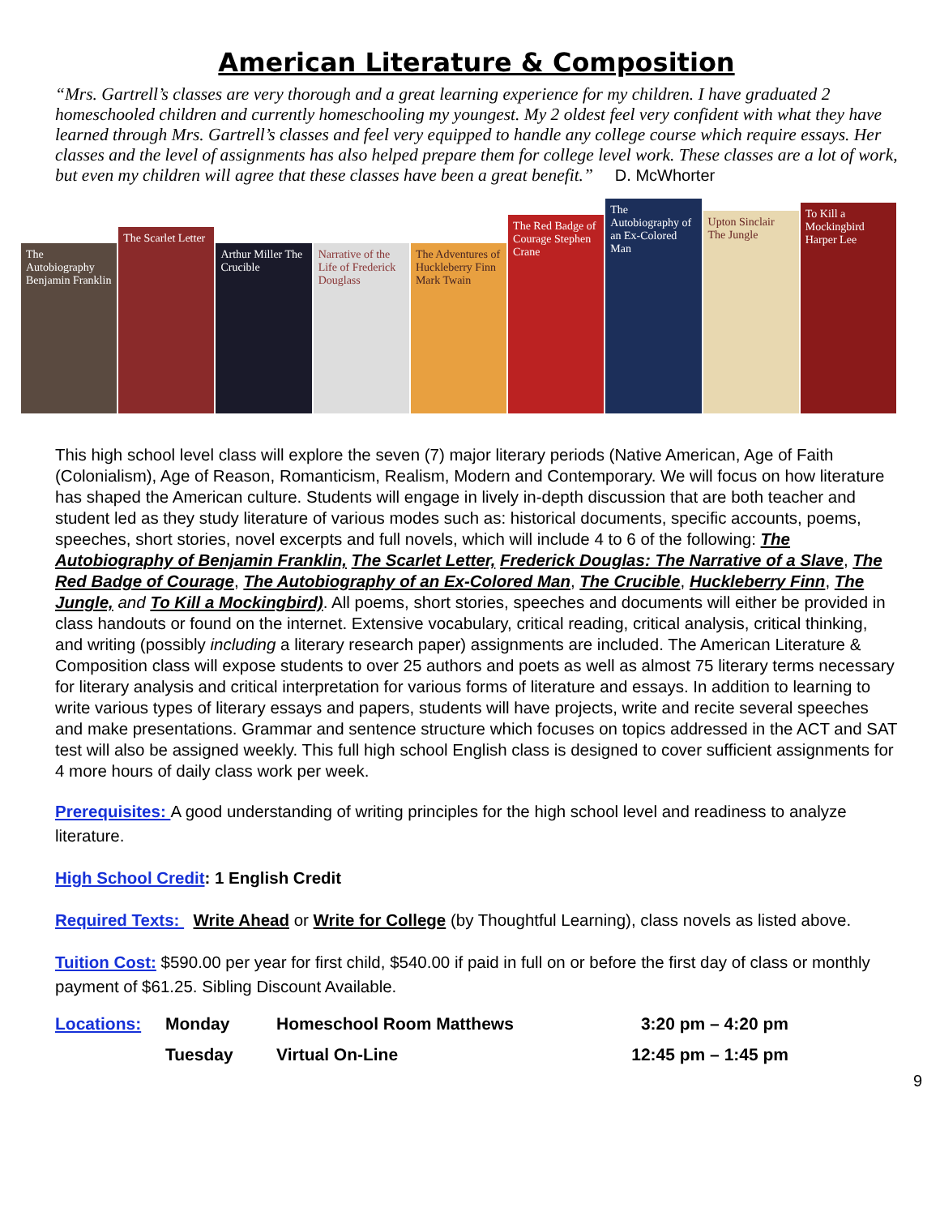American Literature & Composition
“Mrs. Gartrell’s classes are very thorough and a great learning experience for my children. I have graduated 2 homeschooled children and currently homeschooling my youngest. My 2 oldest feel very confident with what they have learned through Mrs. Gartrell’s classes and feel very equipped to handle any college course which require essays. Her classes and the level of assignments has also helped prepare them for college level work. These classes are a lot of work, but even my children will agree that these classes have been a great benefit.” D. McWhorter
The Autobiography Benjamin Franklin
The Scarlet Letter
Arthur Miller The Crucible
Narrative of the Life of Frederick Douglass
The Adventures of Huckleberry Finn Mark Twain
The Red Badge of Courage Stephen Crane
The Autobiography of an Ex-Colored Man
Upton Sinclair The Jungle
To Kill a Mockingbird Harper Lee
This high school level class will explore the seven (7) major literary periods (Native American, Age of Faith (Colonialism), Age of Reason, Romanticism, Realism, Modern and Contemporary. We will focus on how literature has shaped the American culture. Students will engage in lively in-depth discussion that are both teacher and student led as they study literature of various modes such as: historical documents, specific accounts, poems, speeches, short stories, novel excerpts and full novels, which will include 4 to 6 of the following: The Autobiography of Benjamin Franklin, The Scarlet Letter, Frederick Douglas: The Narrative of a Slave, The Red Badge of Courage, The Autobiography of an Ex-Colored Man, The Crucible, Huckleberry Finn, The Jungle, and To Kill a Mockingbird). All poems, short stories, speeches and documents will either be provided in class handouts or found on the internet. Extensive vocabulary, critical reading, critical analysis, critical thinking, and writing (possibly including a literary research paper) assignments are included. The American Literature & Composition class will expose students to over 25 authors and poets as well as almost 75 literary terms necessary for literary analysis and critical interpretation for various forms of literature and essays. In addition to learning to write various types of literary essays and papers, students will have projects, write and recite several speeches and make presentations. Grammar and sentence structure which focuses on topics addressed in the ACT and SAT test will also be assigned weekly. This full high school English class is designed to cover sufficient assignments for 4 more hours of daily class work per week.
Prerequisites: A good understanding of writing principles for the high school level and readiness to analyze literature.
High School Credit: 1 English Credit
Required Texts: Write Ahead or Write for College (by Thoughtful Learning), class novels as listed above.
Tuition Cost: $590.00 per year for first child, $540.00 if paid in full on or before the first day of class or monthly payment of $61.25. Sibling Discount Available.
| Locations: | Monday | Homeschool Room Matthews | 3:20 pm – 4:20 pm |
| | Tuesday | Virtual On-Line | 12:45 pm – 1:45 pm |
9